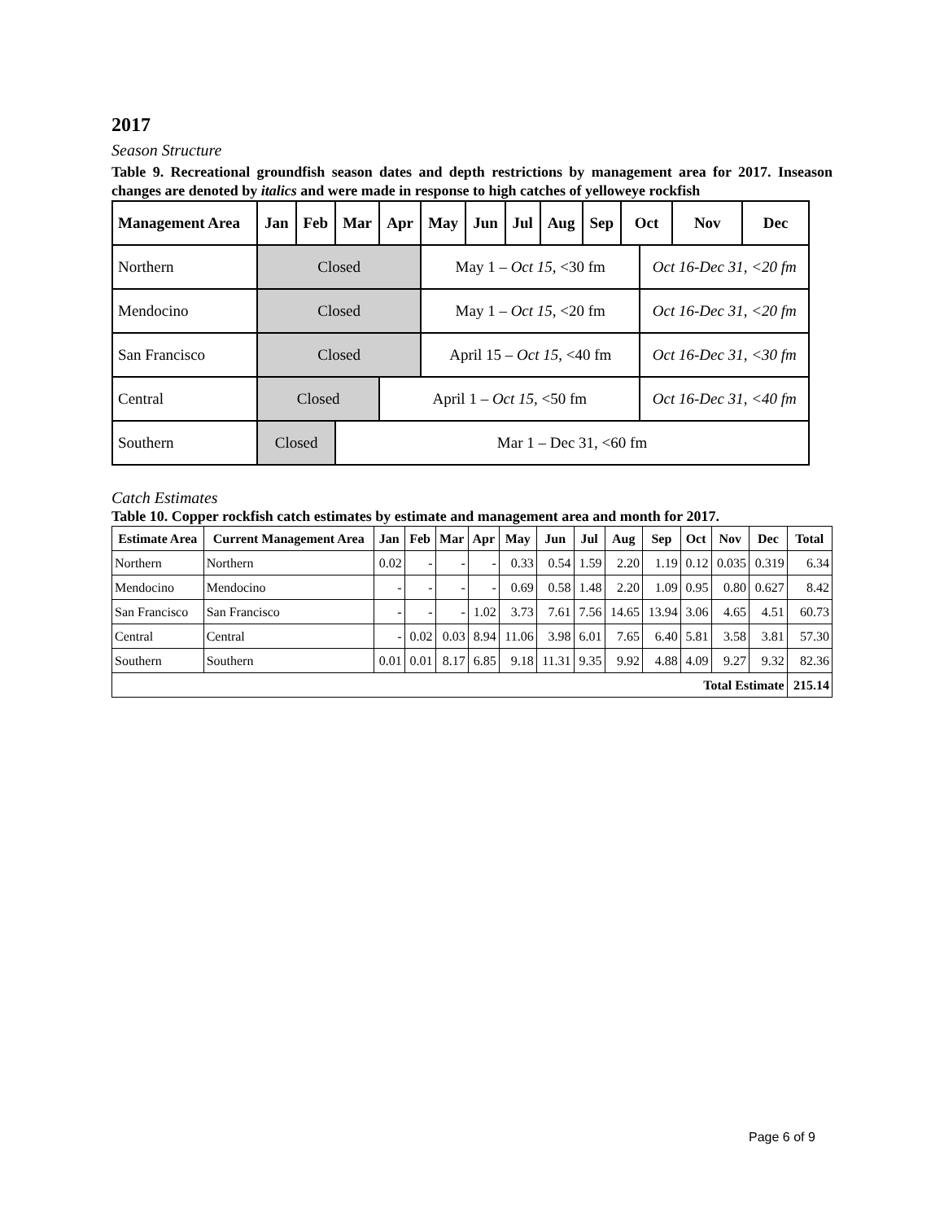2017
Season Structure
Table 9. Recreational groundfish season dates and depth restrictions by management area for 2017. Inseason changes are denoted by italics and were made in response to high catches of yelloweye rockfish
| Management Area | Jan | Feb | Mar | Apr | May | Jun | Jul | Aug | Sep | Oct | | Nov | Dec |
| --- | --- | --- | --- | --- | --- | --- | --- | --- | --- | --- | --- | --- | --- |
| Northern | Closed | | | | May 1 – Oct 15 , <30 fm | | | | | | Oct 16-Dec 31, <20 fm | | |
| Mendocino | Closed | | | | May 1 – Oct 15 , <20 fm | | | | | | Oct 16-Dec 31, <20 fm | | |
| San Francisco | Closed | | | | April 15 – Oct 15 , <40 fm | | | | | | Oct 16-Dec 31, <30 fm | | |
| Central | Closed | | | April 1 – Oct 15, <50 fm | | | | | | | Oct 16-Dec 31, <40 fm | | |
| Southern | Closed | | Mar 1 – Dec 31, <60 fm | | | | | | | | | | |
Catch Estimates
Table 10. Copper rockfish catch estimates by estimate and management area and month for 2017.
| Estimate Area | Current Management Area | Jan | Feb | Mar | Apr | May | Jun | Jul | Aug | Sep | Oct | Nov | Dec | Total |
| --- | --- | --- | --- | --- | --- | --- | --- | --- | --- | --- | --- | --- | --- | --- |
| Northern | Northern | 0.02 | - | - | - | 0.33 | 0.54 | 1.59 | 2.20 | 1.19 | 0.12 | 0.035 | 0.319 | 6.34 |
| Mendocino | Mendocino | - | - | - | - | 0.69 | 0.58 | 1.48 | 2.20 | 1.09 | 0.95 | 0.80 | 0.627 | 8.42 |
| San Francisco | San Francisco | - | - | - | 1.02 | 3.73 | 7.61 | 7.56 | 14.65 | 13.94 | 3.06 | 4.65 | 4.51 | 60.73 |
| Central | Central | - | 0.02 | 0.03 | 8.94 | 11.06 | 3.98 | 6.01 | 7.65 | 6.40 | 5.81 | 3.58 | 3.81 | 57.30 |
| Southern | Southern | 0.01 | 0.01 | 8.17 | 6.85 | 9.18 | 11.31 | 9.35 | 9.92 | 4.88 | 4.09 | 9.27 | 9.32 | 82.36 |
| Total Estimate | | | | | | | | | | | | | | 215.14 |
Page 6 of 9